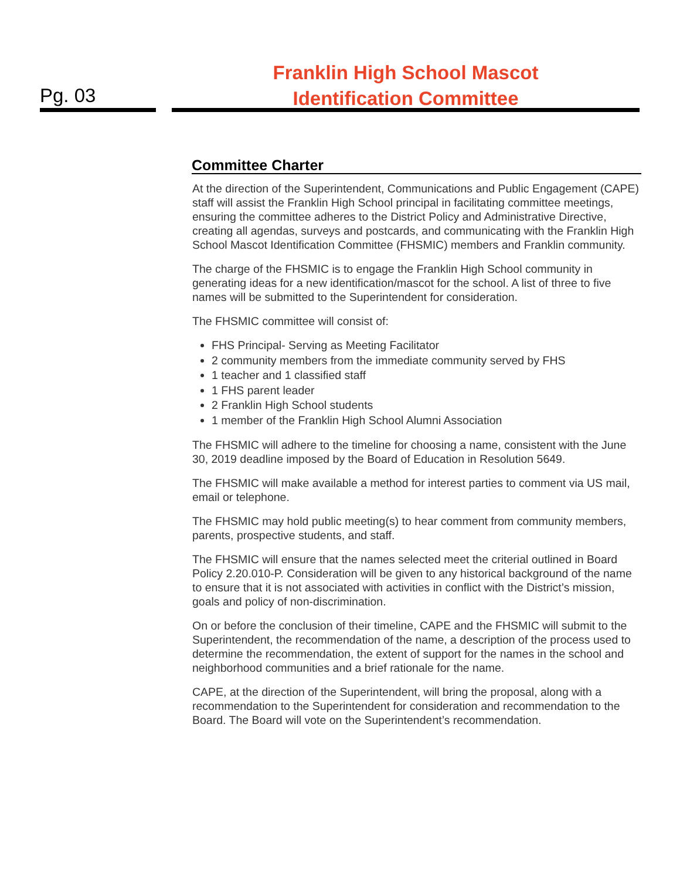Pg. 03
Franklin High School Mascot
Identification Committee
Committee Charter
At the direction of the Superintendent, Communications and Public Engagement (CAPE) staff will assist the Franklin High School principal in facilitating committee meetings, ensuring the committee adheres to the District Policy and Administrative Directive, creating all agendas, surveys and postcards, and communicating with the Franklin High School Mascot Identification Committee (FHSMIC) members and Franklin community.
The charge of the FHSMIC is to engage the Franklin High School community in generating ideas for a new identification/mascot for the school. A list of three to five names will be submitted to the Superintendent for consideration.
The FHSMIC committee will consist of:
FHS Principal- Serving as Meeting Facilitator
2 community members from the immediate community served by FHS
1 teacher and 1 classified staff
1 FHS parent leader
2 Franklin High School students
1 member of the Franklin High School Alumni Association
The FHSMIC will adhere to the timeline for choosing a name, consistent with the June 30, 2019 deadline imposed by the Board of Education in Resolution 5649.
The FHSMIC will make available a method for interest parties to comment via US mail, email or telephone.
The FHSMIC may hold public meeting(s) to hear comment from community members, parents, prospective students, and staff.
The FHSMIC will ensure that the names selected meet the criterial outlined in Board Policy 2.20.010-P. Consideration will be given to any historical background of the name to ensure that it is not associated with activities in conflict with the District’s mission, goals and policy of non-discrimination.
On or before the conclusion of their timeline, CAPE and the FHSMIC will submit to the Superintendent, the recommendation of the name, a description of the process used to determine the recommendation, the extent of support for the names in the school and neighborhood communities and a brief rationale for the name.
CAPE, at the direction of the Superintendent, will bring the proposal, along with a recommendation to the Superintendent for consideration and recommendation to the Board. The Board will vote on the Superintendent’s recommendation.